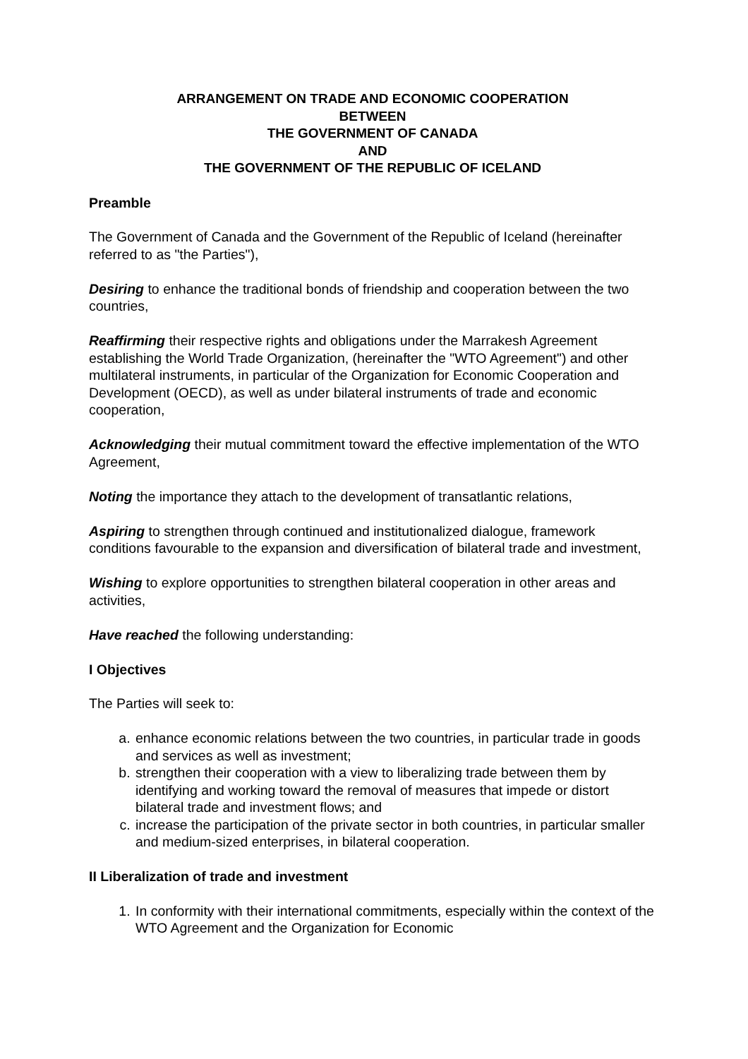ARRANGEMENT ON TRADE AND ECONOMIC COOPERATION
BETWEEN
THE GOVERNMENT OF CANADA
AND
THE GOVERNMENT OF THE REPUBLIC OF ICELAND
Preamble
The Government of Canada and the Government of the Republic of Iceland (hereinafter referred to as "the Parties"),
Desiring to enhance the traditional bonds of friendship and cooperation between the two countries,
Reaffirming their respective rights and obligations under the Marrakesh Agreement establishing the World Trade Organization, (hereinafter the "WTO Agreement") and other multilateral instruments, in particular of the Organization for Economic Cooperation and Development (OECD), as well as under bilateral instruments of trade and economic cooperation,
Acknowledging their mutual commitment toward the effective implementation of the WTO Agreement,
Noting the importance they attach to the development of transatlantic relations,
Aspiring to strengthen through continued and institutionalized dialogue, framework conditions favourable to the expansion and diversification of bilateral trade and investment,
Wishing to explore opportunities to strengthen bilateral cooperation in other areas and activities,
Have reached the following understanding:
I Objectives
The Parties will seek to:
a. enhance economic relations between the two countries, in particular trade in goods and services as well as investment;
b. strengthen their cooperation with a view to liberalizing trade between them by identifying and working toward the removal of measures that impede or distort bilateral trade and investment flows; and
c. increase the participation of the private sector in both countries, in particular smaller and medium-sized enterprises, in bilateral cooperation.
II Liberalization of trade and investment
1. In conformity with their international commitments, especially within the context of the WTO Agreement and the Organization for Economic